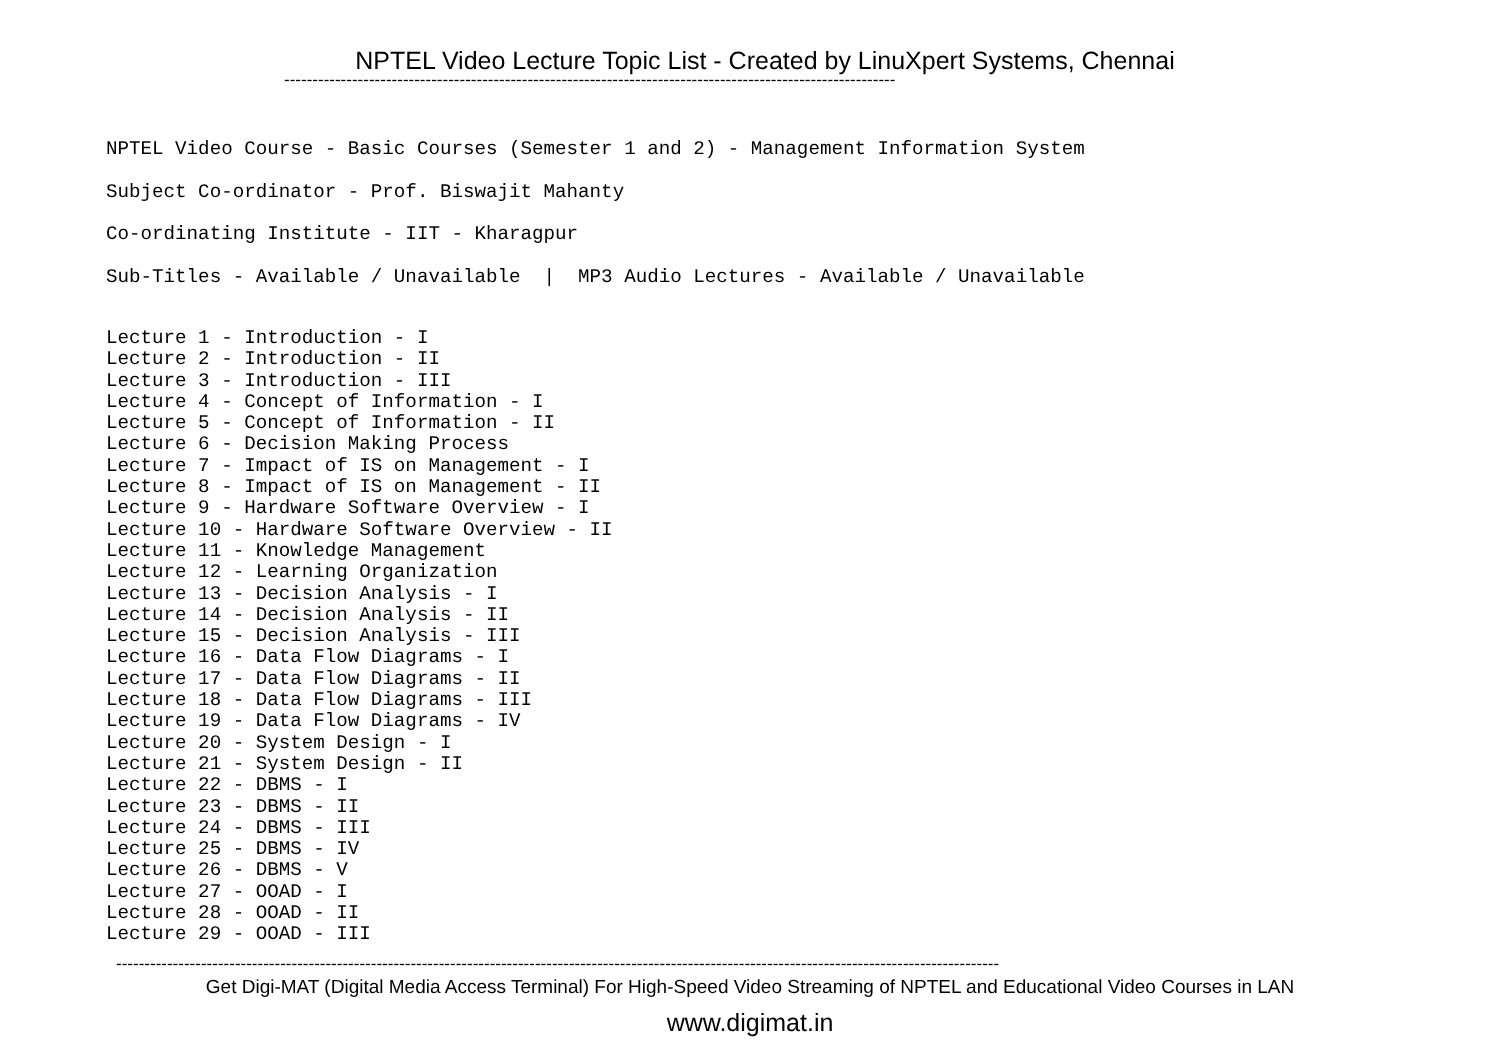NPTEL Video Lecture Topic List - Created by LinuXpert Systems, Chennai
------------------------------------------------------------------------------------------------------------
NPTEL Video Course - Basic Courses (Semester 1 and 2) - Management Information System
Subject Co-ordinator - Prof. Biswajit Mahanty
Co-ordinating Institute - IIT - Kharagpur
Sub-Titles - Available / Unavailable | MP3 Audio Lectures - Available / Unavailable
Lecture 1 - Introduction - I Lecture 2 - Introduction - II Lecture 3 - Introduction - III Lecture 4 - Concept of Information - I Lecture 5 - Concept of Information - II Lecture 6 - Decision Making Process Lecture 7 - Impact of IS on Management - I Lecture 8 - Impact of IS on Management - II Lecture 9 - Hardware Software Overview - I Lecture 10 - Hardware Software Overview - II Lecture 11 - Knowledge Management Lecture 12 - Learning Organization Lecture 13 - Decision Analysis - I Lecture 14 - Decision Analysis - II Lecture 15 - Decision Analysis - III Lecture 16 - Data Flow Diagrams - I Lecture 17 - Data Flow Diagrams - II Lecture 18 - Data Flow Diagrams - III Lecture 19 - Data Flow Diagrams - IV Lecture 20 - System Design - I Lecture 21 - System Design - II Lecture 22 - DBMS - I Lecture 23 - DBMS - II Lecture 24 - DBMS - III Lecture 25 - DBMS - IV Lecture 26 - DBMS - V Lecture 27 - OOAD - I Lecture 28 - OOAD - II Lecture 29 - OOAD - III
------------------------------------------------------------------------------------------------------------------------------------------------------------
Get Digi-MAT (Digital Media Access Terminal) For High-Speed Video Streaming of NPTEL and Educational Video Courses in LAN
www.digimat.in